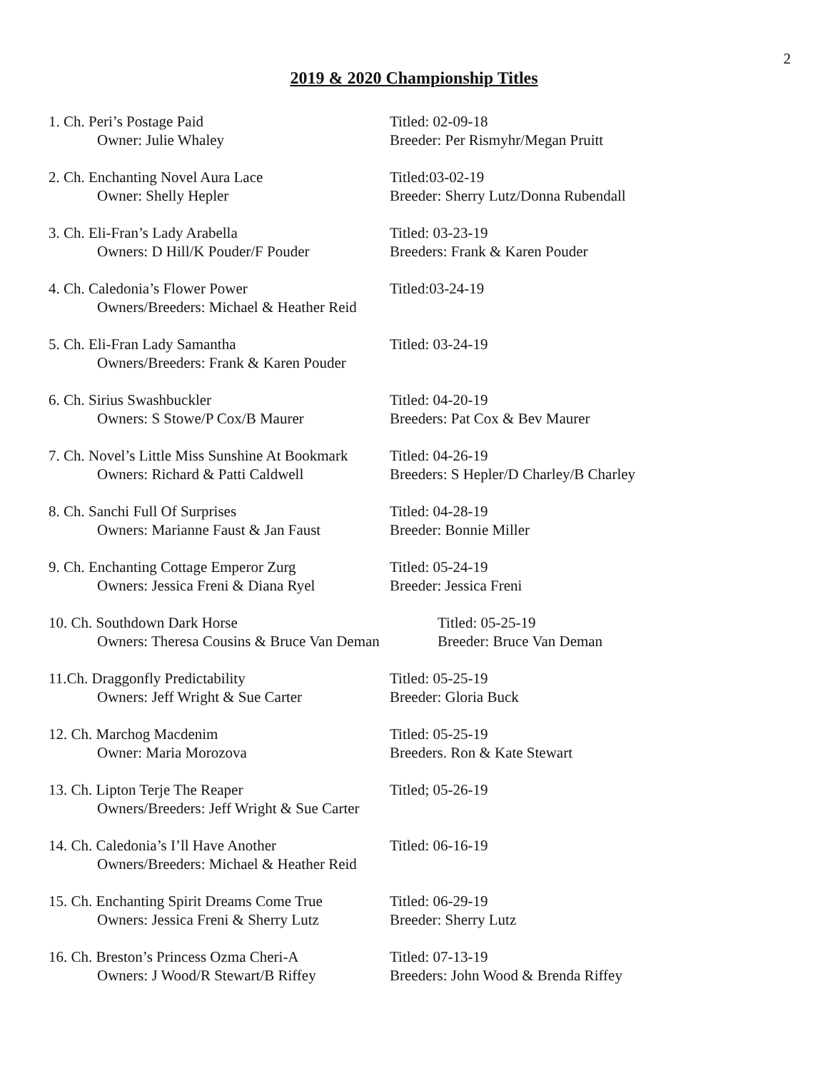2
2019 & 2020 Championship Titles
1. Ch. Peri’s Postage Paid
Owner: Julie Whaley
Titled: 02-09-18
Breeder: Per Rismyhr/Megan Pruitt
2. Ch. Enchanting Novel Aura Lace
Owner: Shelly Hepler
Titled:03-02-19
Breeder: Sherry Lutz/Donna Rubendall
3. Ch. Eli-Fran’s Lady Arabella
Owners: D Hill/K Pouder/F Pouder
Titled: 03-23-19
Breeders: Frank & Karen Pouder
4. Ch. Caledonia’s Flower Power
Owners/Breeders: Michael & Heather Reid
Titled:03-24-19
5. Ch. Eli-Fran Lady Samantha
Owners/Breeders: Frank & Karen Pouder
Titled: 03-24-19
6. Ch. Sirius Swashbuckler
Owners: S Stowe/P Cox/B Maurer
Titled: 04-20-19
Breeders: Pat Cox & Bev Maurer
7. Ch. Novel’s Little Miss Sunshine At Bookmark
Owners: Richard & Patti Caldwell
Titled: 04-26-19
Breeders: S Hepler/D Charley/B Charley
8. Ch. Sanchi Full Of Surprises
Owners: Marianne Faust & Jan Faust
Titled: 04-28-19
Breeder: Bonnie Miller
9. Ch. Enchanting Cottage Emperor Zurg
Owners: Jessica Freni & Diana Ryel
Titled: 05-24-19
Breeder: Jessica Freni
10. Ch. Southdown Dark Horse
Owners: Theresa Cousins & Bruce Van Deman
Titled: 05-25-19
Breeder: Bruce Van Deman
11.Ch. Draggonfly Predictability
Owners: Jeff Wright & Sue Carter
Titled: 05-25-19
Breeder: Gloria Buck
12. Ch. Marchog Macdenim
Owner: Maria Morozova
Titled: 05-25-19
Breeders. Ron & Kate Stewart
13. Ch. Lipton Terje The Reaper
Owners/Breeders: Jeff Wright & Sue Carter
Titled; 05-26-19
14. Ch. Caledonia’s I’ll Have Another
Owners/Breeders: Michael & Heather Reid
Titled: 06-16-19
15. Ch. Enchanting Spirit Dreams Come True
Owners: Jessica Freni & Sherry Lutz
Titled: 06-29-19
Breeder: Sherry Lutz
16. Ch. Breston’s Princess Ozma Cheri-A
Owners: J Wood/R Stewart/B Riffey
Titled: 07-13-19
Breeders: John Wood & Brenda Riffey